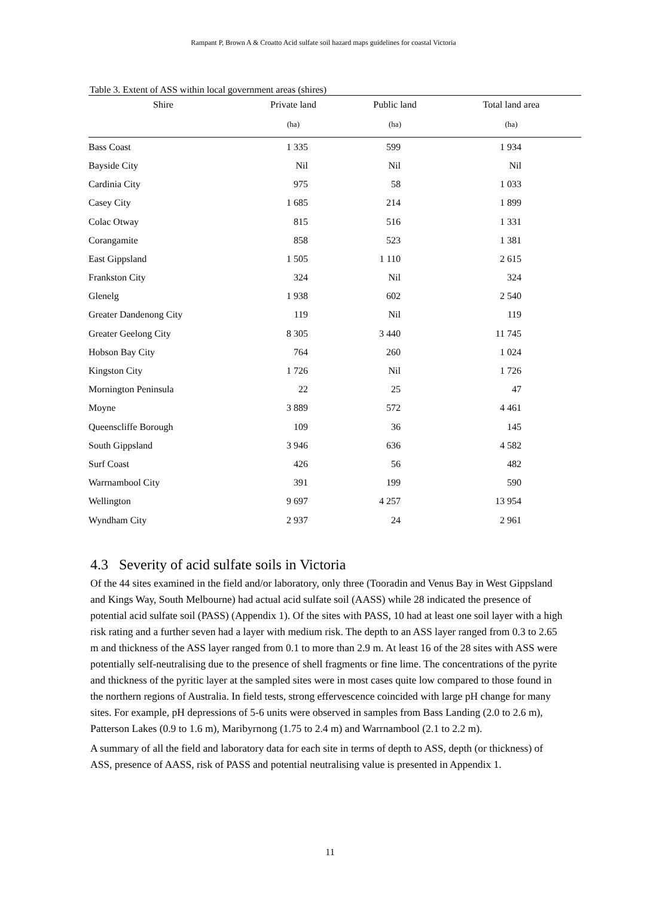Rampant P, Brown A & Croatto Acid sulfate soil hazard maps guidelines for coastal Victoria
Table 3. Extent of ASS within local government areas (shires)
| Shire | Private land | Public land | Total land area |
| --- | --- | --- | --- |
| | (ha) | (ha) | (ha) |
| Bass Coast | 1 335 | 599 | 1 934 |
| Bayside City | Nil | Nil | Nil |
| Cardinia City | 975 | 58 | 1 033 |
| Casey City | 1 685 | 214 | 1 899 |
| Colac Otway | 815 | 516 | 1 331 |
| Corangamite | 858 | 523 | 1 381 |
| East Gippsland | 1 505 | 1 110 | 2 615 |
| Frankston City | 324 | Nil | 324 |
| Glenelg | 1 938 | 602 | 2 540 |
| Greater Dandenong City | 119 | Nil | 119 |
| Greater Geelong City | 8 305 | 3 440 | 11 745 |
| Hobson Bay City | 764 | 260 | 1 024 |
| Kingston City | 1 726 | Nil | 1 726 |
| Mornington Peninsula | 22 | 25 | 47 |
| Moyne | 3 889 | 572 | 4 461 |
| Queenscliffe Borough | 109 | 36 | 145 |
| South Gippsland | 3 946 | 636 | 4 582 |
| Surf Coast | 426 | 56 | 482 |
| Warrnambool City | 391 | 199 | 590 |
| Wellington | 9 697 | 4 257 | 13 954 |
| Wyndham City | 2 937 | 24 | 2 961 |
4.3 Severity of acid sulfate soils in Victoria
Of the 44 sites examined in the field and/or laboratory, only three (Tooradin and Venus Bay in West Gippsland and Kings Way, South Melbourne) had actual acid sulfate soil (AASS) while 28 indicated the presence of potential acid sulfate soil (PASS) (Appendix 1). Of the sites with PASS, 10 had at least one soil layer with a high risk rating and a further seven had a layer with medium risk. The depth to an ASS layer ranged from 0.3 to 2.65 m and thickness of the ASS layer ranged from 0.1 to more than 2.9 m. At least 16 of the 28 sites with ASS were potentially self-neutralising due to the presence of shell fragments or fine lime. The concentrations of the pyrite and thickness of the pyritic layer at the sampled sites were in most cases quite low compared to those found in the northern regions of Australia. In field tests, strong effervescence coincided with large pH change for many sites. For example, pH depressions of 5-6 units were observed in samples from Bass Landing (2.0 to 2.6 m), Patterson Lakes (0.9 to 1.6 m), Maribyrnong (1.75 to 2.4 m) and Warrnambool (2.1 to 2.2 m).
A summary of all the field and laboratory data for each site in terms of depth to ASS, depth (or thickness) of ASS, presence of AASS, risk of PASS and potential neutralising value is presented in Appendix 1.
11